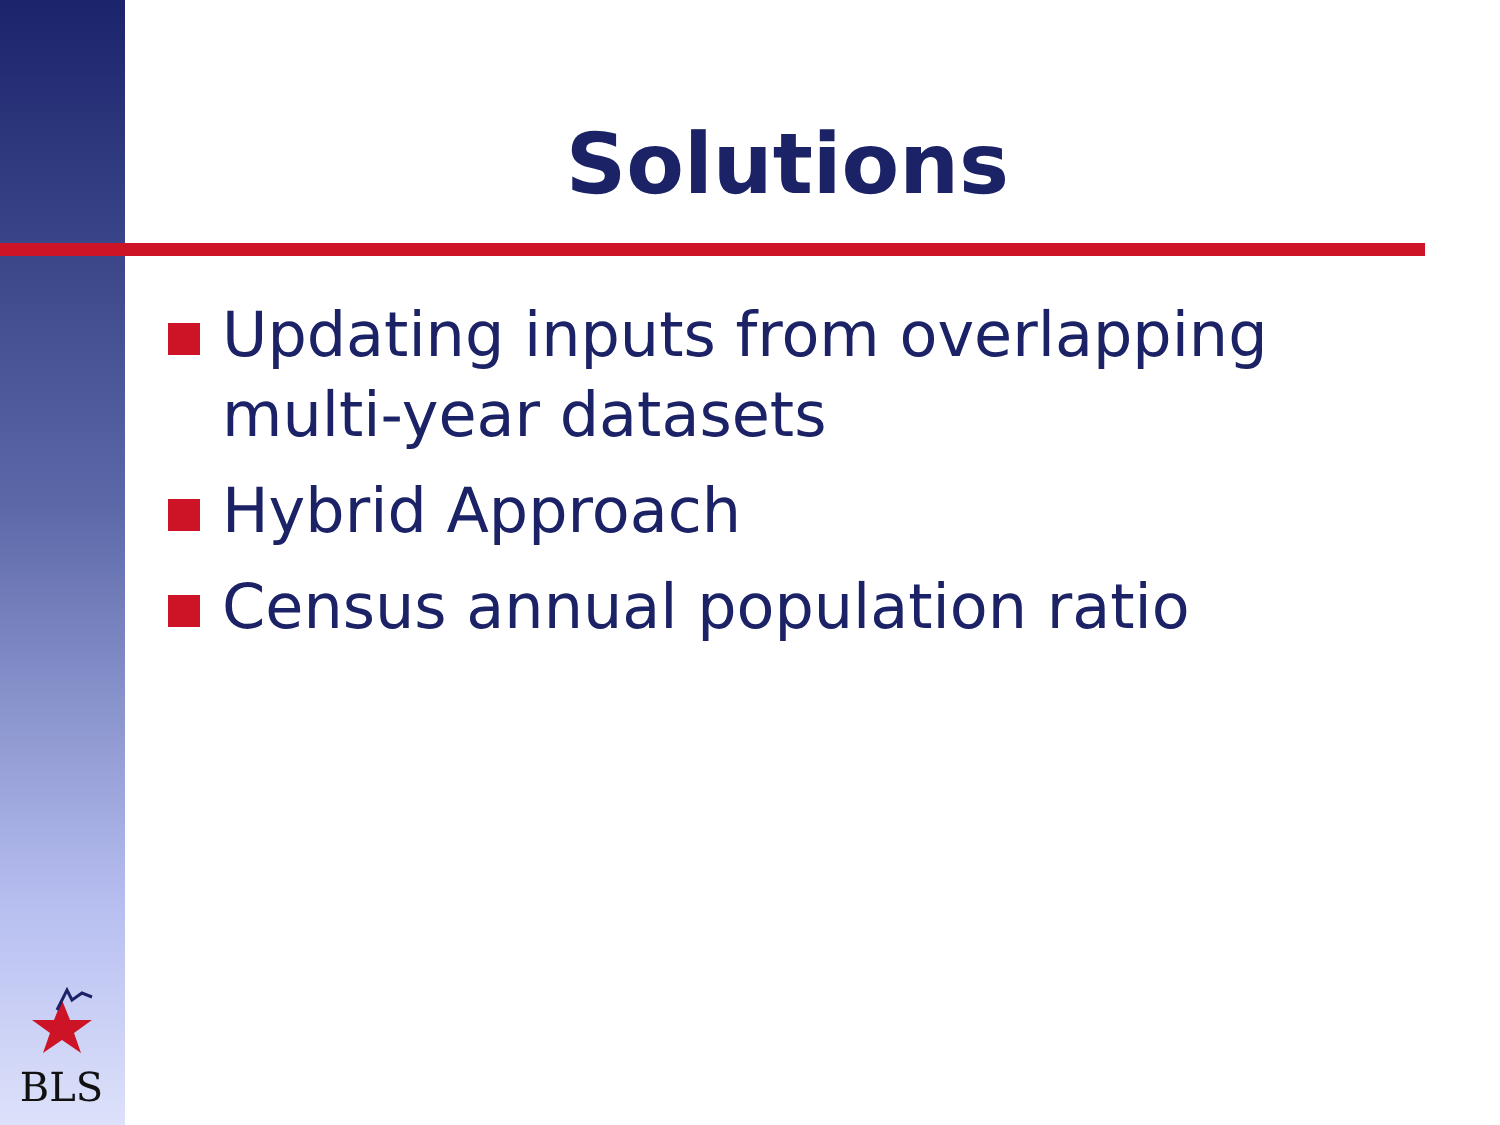Solutions
Updating inputs from overlapping multi-year datasets
Hybrid Approach
Census annual population ratio
BLS